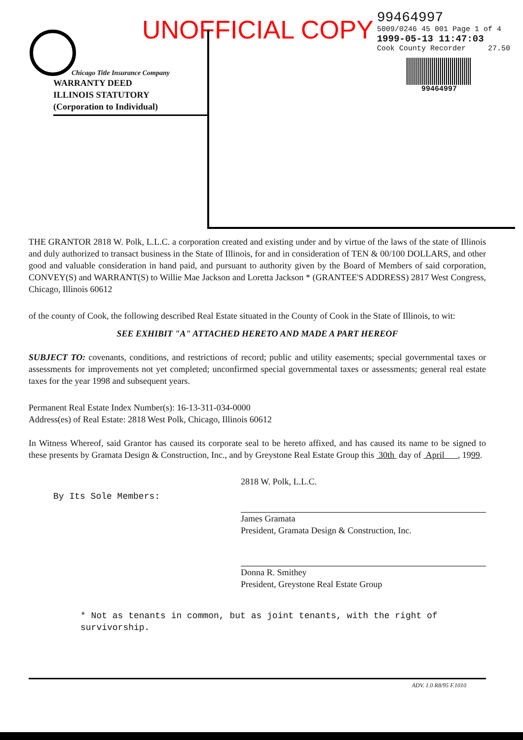UNOFFICIAL COPY
Chicago Title Insurance Company
WARRANTY DEED
ILLINOIS STATUTORY
(Corporation to Individual)
99464997
5009/0246 45 001 Page 1 of 4
1999-05-13 11:47:03
Cook County Recorder 27.50
99464997
THE GRANTOR 2818 W. Polk, L.L.C. a corporation created and existing under and by virtue of the laws of the state of Illinois and duly authorized to transact business in the State of Illinois, for and in consideration of TEN & 00/100 DOLLARS, and other good and valuable consideration in hand paid, and pursuant to authority given by the Board of Members of said corporation, CONVEY(S) and WARRANT(S) to Willie Mae Jackson and Loretta Jackson * (GRANTEE'S ADDRESS) 2817 West Congress, Chicago, Illinois 60612
of the county of Cook, the following described Real Estate situated in the County of Cook in the State of Illinois, to wit:
SEE EXHIBIT "A" ATTACHED HERETO AND MADE A PART HEREOF
SUBJECT TO: covenants, conditions, and restrictions of record; public and utility easements; special governmental taxes or assessments for improvements not yet completed; unconfirmed special governmental taxes or assessments; general real estate taxes for the year 1998 and subsequent years.
Permanent Real Estate Index Number(s): 16-13-311-034-0000
Address(es) of Real Estate: 2818 West Polk, Chicago, Illinois 60612
In Witness Whereof, said Grantor has caused its corporate seal to be hereto affixed, and has caused its name to be signed to these presents by Gramata Design & Construction, Inc., and by Greystone Real Estate Group this 30th day of April , 1999.
By Its Sole Members:
2818 W. Polk, L.L.C.
James Gramata
President, Gramata Design & Construction, Inc.
Donna R. Smithey
President, Greystone Real Estate Group
* Not as tenants in common, but as joint tenants, with the right of survivorship.
ADV. 1.0 R8/95 F.1010